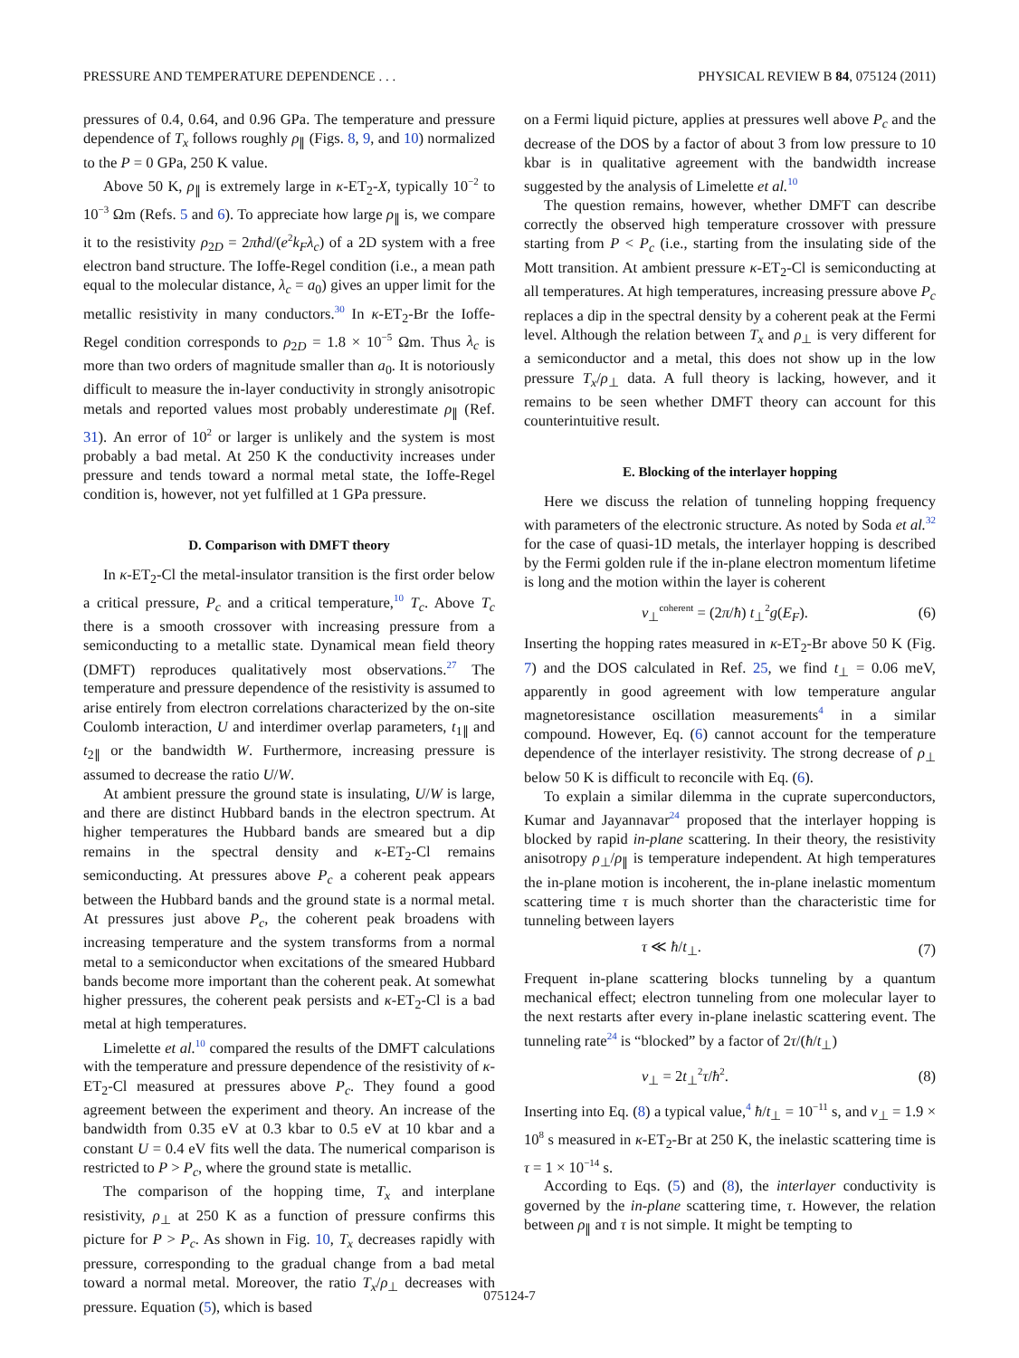PRESSURE AND TEMPERATURE DEPENDENCE . . . PHYSICAL REVIEW B 84, 075124 (2011)
pressures of 0.4, 0.64, and 0.96 GPa. The temperature and pressure dependence of T<sub>x</sub> follows roughly ρ<sub>∥</sub> (Figs. 8, 9, and 10) normalized to the P = 0 GPa, 250 K value.
Above 50 K, ρ<sub>∥</sub> is extremely large in κ-ET<sub>2</sub>-X, typically 10<sup>−2</sup> to 10<sup>−3</sup> Ωm (Refs. 5 and 6). To appreciate how large ρ<sub>∥</sub> is, we compare it to the resistivity ρ<sub>2D</sub> = 2πħd/(e<sup>2</sup>k<sub>F</sub>λ<sub>c</sub>) of a 2D system with a free electron band structure. The Ioffe-Regel condition (i.e., a mean path equal to the molecular distance, λ<sub>c</sub> = a<sub>0</sub>) gives an upper limit for the metallic resistivity in many conductors.<sup>30</sup> In κ-ET<sub>2</sub>-Br the Ioffe-Regel condition corresponds to ρ<sub>2D</sub> = 1.8 × 10<sup>−5</sup> Ωm. Thus λ<sub>c</sub> is more than two orders of magnitude smaller than a<sub>0</sub>. It is notoriously difficult to measure the in-layer conductivity in strongly anisotropic metals and reported values most probably underestimate ρ<sub>∥</sub> (Ref. 31). An error of 10<sup>2</sup> or larger is unlikely and the system is most probably a bad metal. At 250 K the conductivity increases under pressure and tends toward a normal metal state, the Ioffe-Regel condition is, however, not yet fulfilled at 1 GPa pressure.
D. Comparison with DMFT theory
In κ-ET<sub>2</sub>-Cl the metal-insulator transition is the first order below a critical pressure, P<sub>c</sub> and a critical temperature,<sup>10</sup> T<sub>c</sub>. Above T<sub>c</sub> there is a smooth crossover with increasing pressure from a semiconducting to a metallic state. Dynamical mean field theory (DMFT) reproduces qualitatively most observations.<sup>27</sup> The temperature and pressure dependence of the resistivity is assumed to arise entirely from electron correlations characterized by the on-site Coulomb interaction, U and interdimer overlap parameters, t<sub>1∥</sub> and t<sub>2∥</sub> or the bandwidth W. Furthermore, increasing pressure is assumed to decrease the ratio U/W.
At ambient pressure the ground state is insulating, U/W is large, and there are distinct Hubbard bands in the electron spectrum. At higher temperatures the Hubbard bands are smeared but a dip remains in the spectral density and κ-ET<sub>2</sub>-Cl remains semiconducting. At pressures above P<sub>c</sub> a coherent peak appears between the Hubbard bands and the ground state is a normal metal. At pressures just above P<sub>c</sub>, the coherent peak broadens with increasing temperature and the system transforms from a normal metal to a semiconductor when excitations of the smeared Hubbard bands become more important than the coherent peak. At somewhat higher pressures, the coherent peak persists and κ-ET<sub>2</sub>-Cl is a bad metal at high temperatures.
Limelette et al.<sup>10</sup> compared the results of the DMFT calculations with the temperature and pressure dependence of the resistivity of κ-ET<sub>2</sub>-Cl measured at pressures above P<sub>c</sub>. They found a good agreement between the experiment and theory. An increase of the bandwidth from 0.35 eV at 0.3 kbar to 0.5 eV at 10 kbar and a constant U = 0.4 eV fits well the data. The numerical comparison is restricted to P > P<sub>c</sub>, where the ground state is metallic.
The comparison of the hopping time, T<sub>x</sub> and interplane resistivity, ρ<sub>⊥</sub> at 250 K as a function of pressure confirms this picture for P > P<sub>c</sub>. As shown in Fig. 10, T<sub>x</sub> decreases rapidly with pressure, corresponding to the gradual change from a bad metal toward a normal metal. Moreover, the ratio T<sub>x</sub>/ρ<sub>⊥</sub> decreases with pressure. Equation (5), which is based
on a Fermi liquid picture, applies at pressures well above P<sub>c</sub> and the decrease of the DOS by a factor of about 3 from low pressure to 10 kbar is in qualitative agreement with the bandwidth increase suggested by the analysis of Limelette et al.<sup>10</sup>
The question remains, however, whether DMFT can describe correctly the observed high temperature crossover with pressure starting from P < P<sub>c</sub> (i.e., starting from the insulating side of the Mott transition. At ambient pressure κ-ET<sub>2</sub>-Cl is semiconducting at all temperatures. At high temperatures, increasing pressure above P<sub>c</sub> replaces a dip in the spectral density by a coherent peak at the Fermi level. Although the relation between T<sub>x</sub> and ρ<sub>⊥</sub> is very different for a semiconductor and a metal, this does not show up in the low pressure T<sub>x</sub>/ρ<sub>⊥</sub> data. A full theory is lacking, however, and it remains to be seen whether DMFT theory can account for this counterintuitive result.
E. Blocking of the interlayer hopping
Here we discuss the relation of tunneling hopping frequency with parameters of the electronic structure. As noted by Soda et al.<sup>32</sup> for the case of quasi-1D metals, the interlayer hopping is described by the Fermi golden rule if the in-plane electron momentum lifetime is long and the motion within the layer is coherent
ν<sub>⊥</sub><sup>coherent</sup> = (2π/ħ) t<sub>⊥</sub><sup>2</sup>g(E<sub>F</sub>). (6)
Inserting the hopping rates measured in κ-ET<sub>2</sub>-Br above 50 K (Fig. 7) and the DOS calculated in Ref. 25, we find t<sub>⊥</sub> = 0.06 meV, apparently in good agreement with low temperature angular magnetoresistance oscillation measurements<sup>4</sup> in a similar compound. However, Eq. (6) cannot account for the temperature dependence of the interlayer resistivity. The strong decrease of ρ<sub>⊥</sub> below 50 K is difficult to reconcile with Eq. (6).
To explain a similar dilemma in the cuprate superconductors, Kumar and Jayannavar<sup>24</sup> proposed that the interlayer hopping is blocked by rapid in-plane scattering. In their theory, the resistivity anisotropy ρ<sub>⊥</sub>/ρ<sub>∥</sub> is temperature independent. At high temperatures the in-plane motion is incoherent, the in-plane inelastic momentum scattering time τ is much shorter than the characteristic time for tunneling between layers
τ ≪ ħ/t<sub>⊥</sub>. (7)
Frequent in-plane scattering blocks tunneling by a quantum mechanical effect; electron tunneling from one molecular layer to the next restarts after every in-plane inelastic scattering event. The tunneling rate<sup>24</sup> is “blocked” by a factor of 2τ/(ħ/t<sub>⊥</sub>)
ν<sub>⊥</sub> = 2t<sub>⊥</sub><sup>2</sup>τ/ħ<sup>2</sup>. (8)
Inserting into Eq. (8) a typical value,<sup>4</sup> ħ/t<sub>⊥</sub> = 10<sup>−11</sup> s, and ν<sub>⊥</sub> = 1.9 × 10<sup>8</sup> s measured in κ-ET<sub>2</sub>-Br at 250 K, the inelastic scattering time is τ = 1 × 10<sup>−14</sup> s.
According to Eqs. (5) and (8), the interlayer conductivity is governed by the in-plane scattering time, τ. However, the relation between ρ<sub>∥</sub> and τ is not simple. It might be tempting to
075124-7